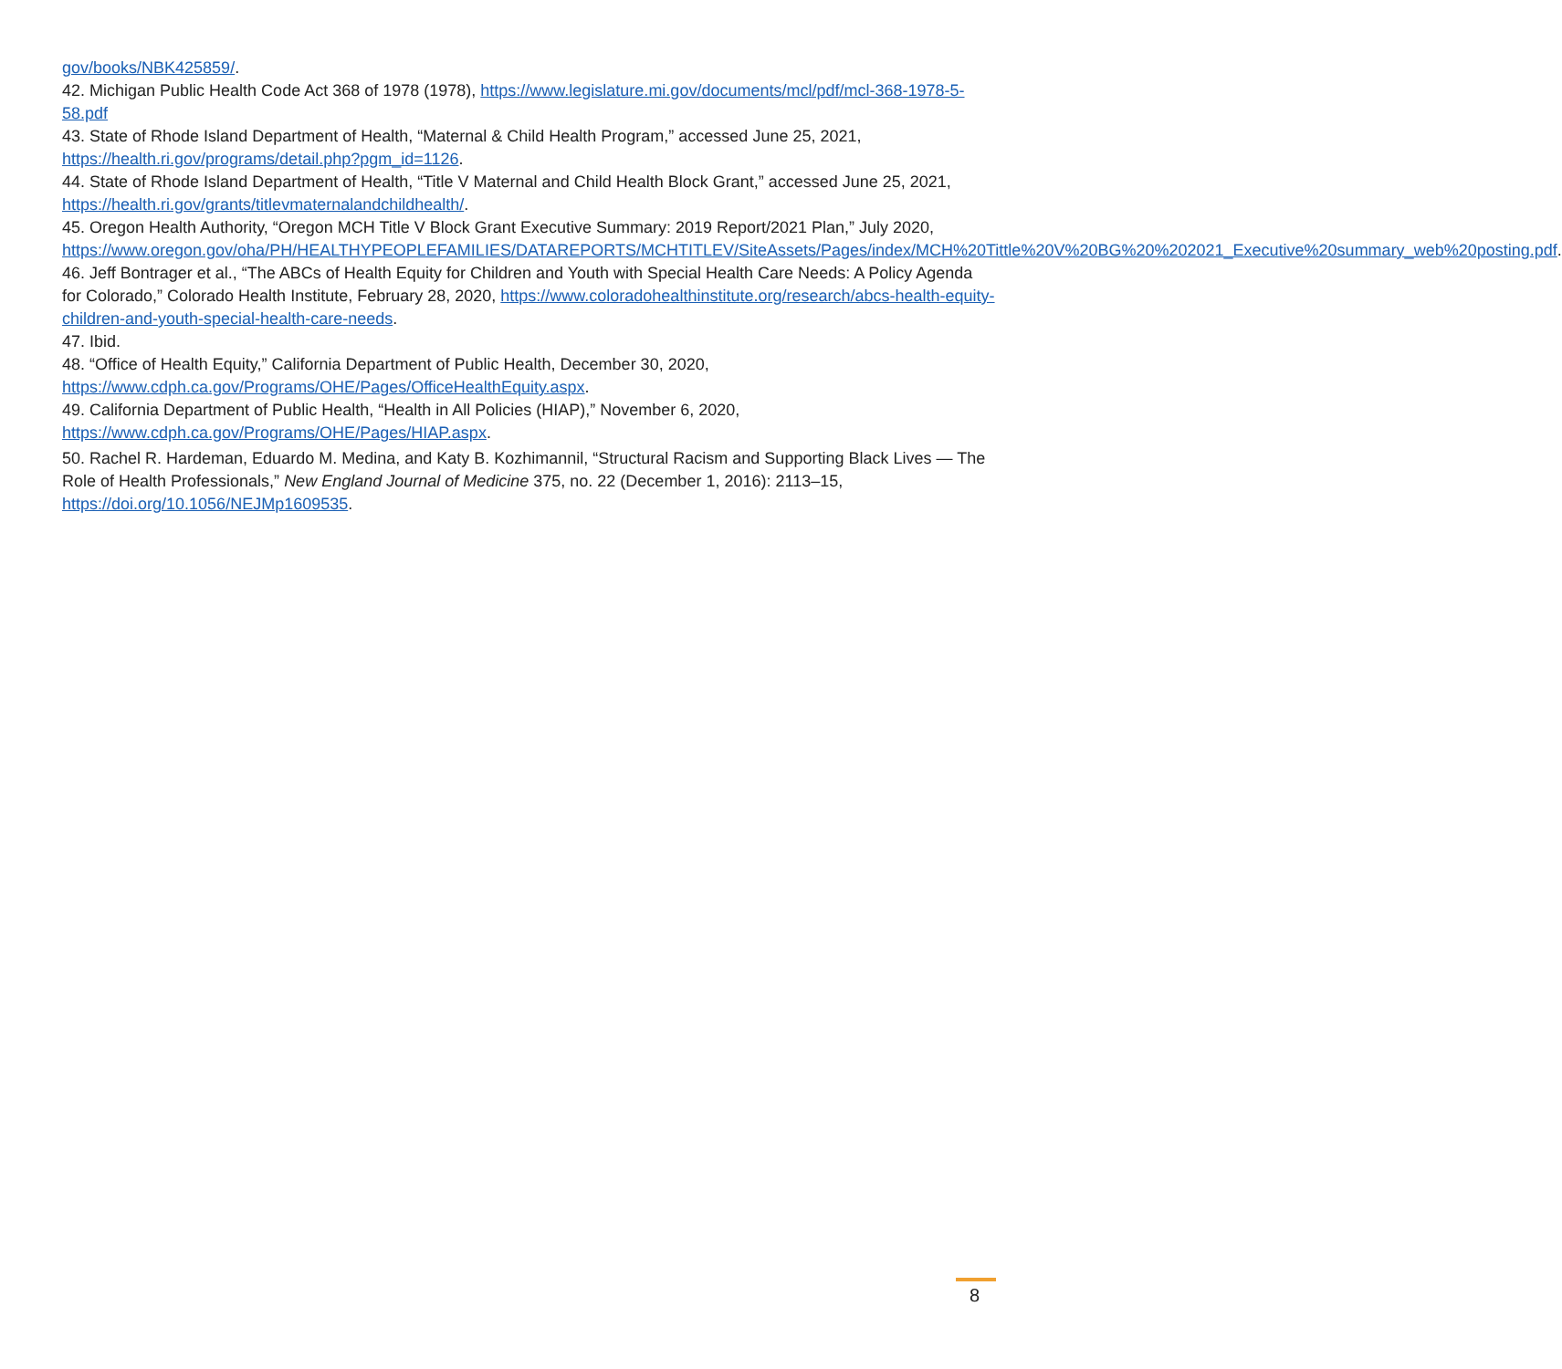gov/books/NBK425859/.
42. Michigan Public Health Code Act 368 of 1978 (1978), https://www.legislature.mi.gov/documents/mcl/pdf/mcl-368-1978-5-58.pdf
43. State of Rhode Island Department of Health, “Maternal & Child Health Program,” accessed June 25, 2021, https://health.ri.gov/programs/detail.php?pgm_id=1126.
44. State of Rhode Island Department of Health, “Title V Maternal and Child Health Block Grant,” accessed June 25, 2021, https://health.ri.gov/grants/titlevmaternalandchildhealth/.
45. Oregon Health Authority, “Oregon MCH Title V Block Grant Executive Summary: 2019 Report/2021 Plan,” July 2020, https://www.oregon.gov/oha/PH/HEALTHYPEOPLEFAMILIES/DATAREPORTS/MCHTITLEV/SiteAssets/Pages/index/MCH%20Tittle%20V%20BG%20%202021_Executive%20summary_web%20posting.pdf.
46. Jeff Bontrager et al., “The ABCs of Health Equity for Children and Youth with Special Health Care Needs: A Policy Agenda for Colorado,” Colorado Health Institute, February 28, 2020, https://www.coloradohealthinstitute.org/research/abcs-health-equity-children-and-youth-special-health-care-needs.
47. Ibid.
48. “Office of Health Equity,” California Department of Public Health, December 30, 2020, https://www.cdph.ca.gov/Programs/OHE/Pages/OfficeHealthEquity.aspx.
49. California Department of Public Health, “Health in All Policies (HIAP),” November 6, 2020, https://www.cdph.ca.gov/Programs/OHE/Pages/HIAP.aspx.
50. Rachel R. Hardeman, Eduardo M. Medina, and Katy B. Kozhimannil, “Structural Racism and Supporting Black Lives — The Role of Health Professionals,” New England Journal of Medicine 375, no. 22 (December 1, 2016): 2113–15, https://doi.org/10.1056/NEJMp1609535.
8